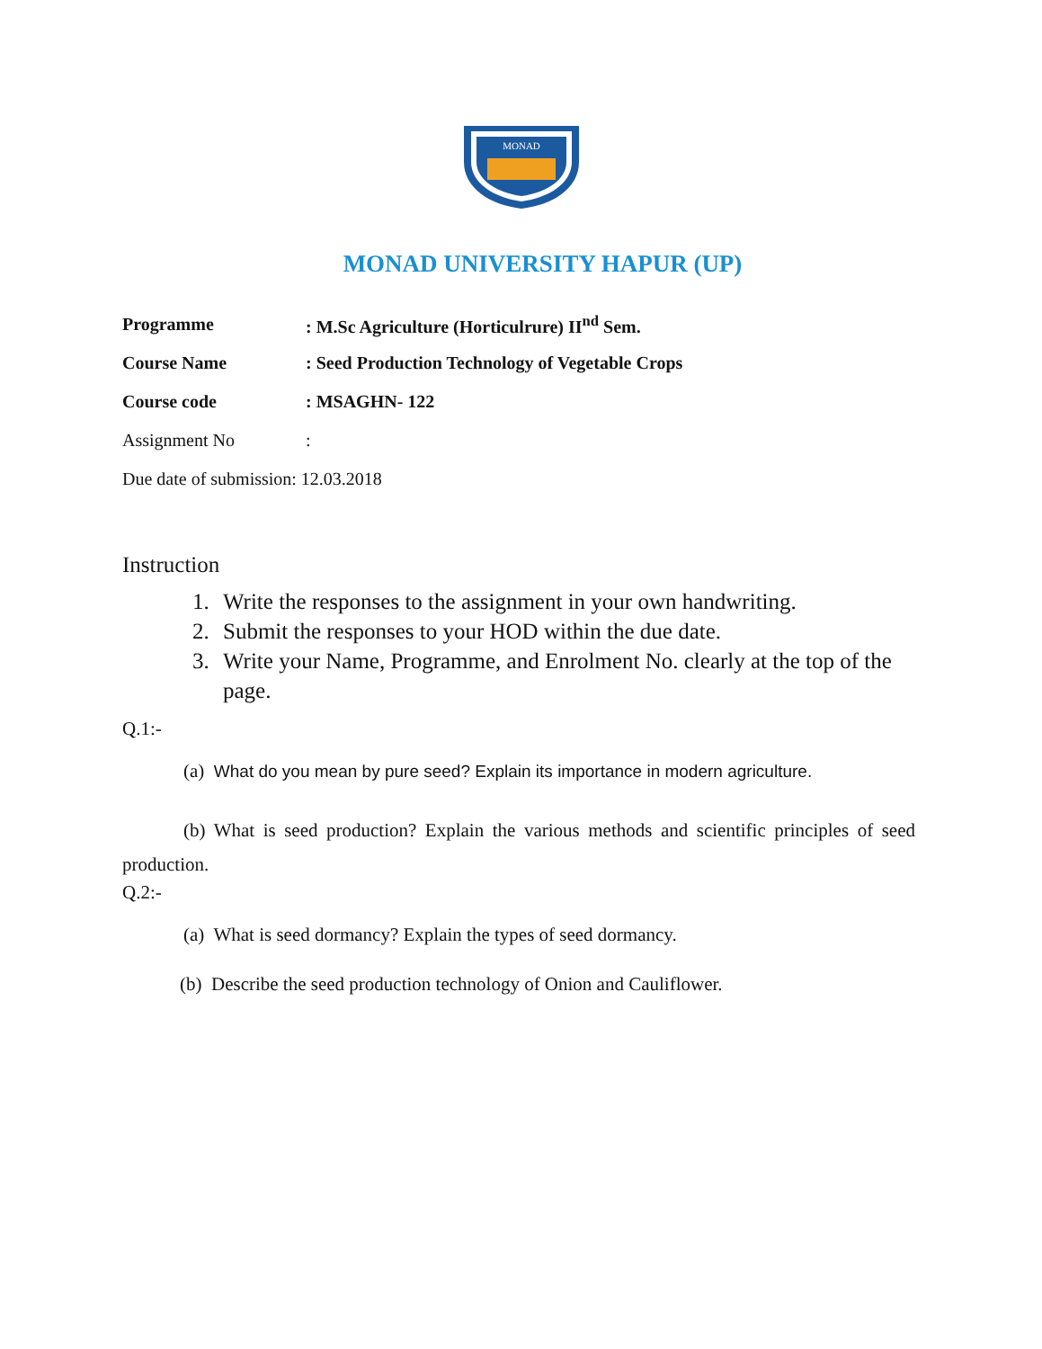MONAD
MONAD UNIVERSITY HAPUR (UP)
Programme
: M.Sc Agriculture (Horticulrure) II<sup>nd</sup> Sem.
Course Name
: Seed Production Technology of Vegetable Crops
Course code : MSAGHN- 122
Assignment No :
Due date of submission: 12.03.2018
Instruction
1. Write the responses to the assignment in your own handwriting.
2. Submit the responses to your HOD within the due date.
3. Write your Name, Programme, and Enrolment No. clearly at the top of the page.
Q.1:-
(a) What do you mean by pure seed? Explain its importance in modern agriculture.
(b) What is seed production? Explain the various methods and scientific principles of seed production.
Q.2:-
(a) What is seed dormancy? Explain the types of seed dormancy.
(b) Describe the seed production technology of Onion and Cauliflower.